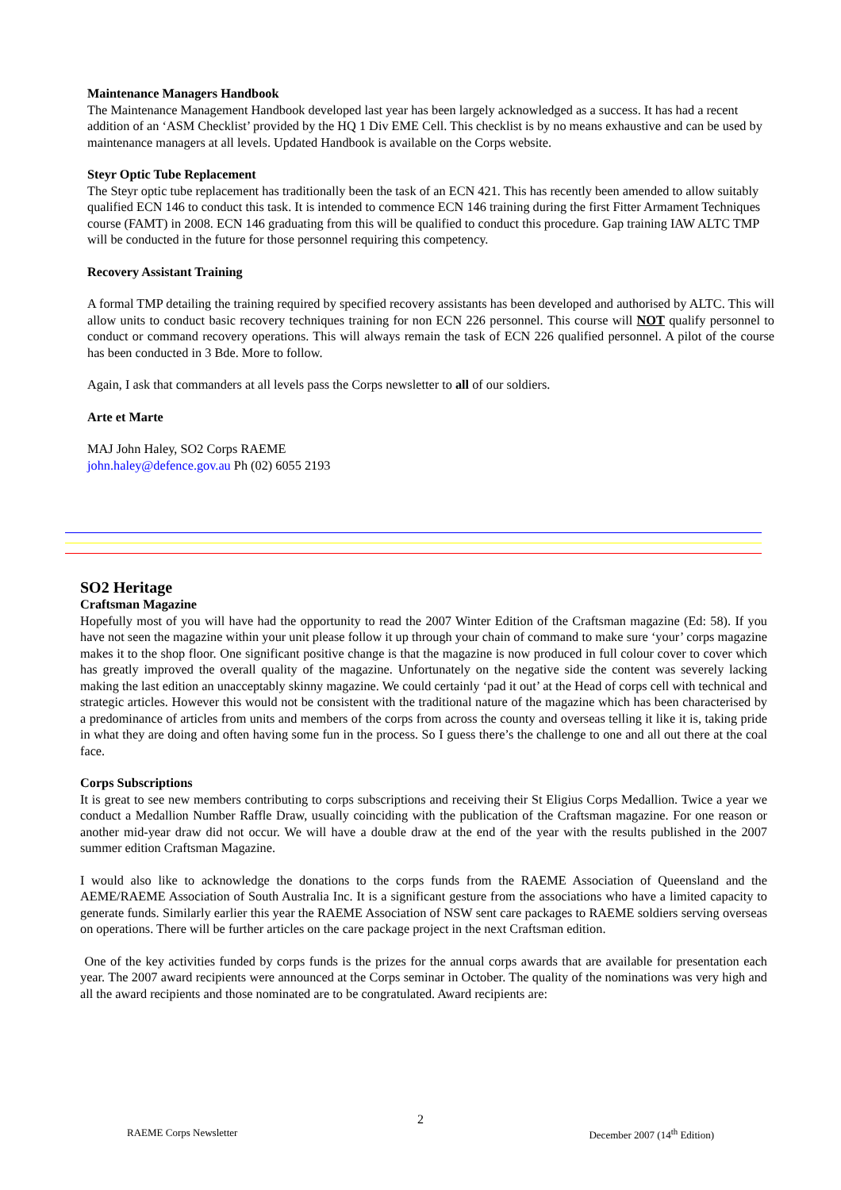Maintenance Managers Handbook
The Maintenance Management Handbook developed last year has been largely acknowledged as a success. It has had a recent addition of an ‘ASM Checklist’ provided by the HQ 1 Div EME Cell. This checklist is by no means exhaustive and can be used by maintenance managers at all levels. Updated Handbook is available on the Corps website.
Steyr Optic Tube Replacement
The Steyr optic tube replacement has traditionally been the task of an ECN 421. This has recently been amended to allow suitably qualified ECN 146 to conduct this task. It is intended to commence ECN 146 training during the first Fitter Armament Techniques course (FAMT) in 2008. ECN 146 graduating from this will be qualified to conduct this procedure. Gap training IAW ALTC TMP will be conducted in the future for those personnel requiring this competency.
Recovery Assistant Training
A formal TMP detailing the training required by specified recovery assistants has been developed and authorised by ALTC. This will allow units to conduct basic recovery techniques training for non ECN 226 personnel. This course will NOT qualify personnel to conduct or command recovery operations. This will always remain the task of ECN 226 qualified personnel. A pilot of the course has been conducted in 3 Bde. More to follow.
Again, I ask that commanders at all levels pass the Corps newsletter to all of our soldiers.
Arte et Marte
MAJ John Haley, SO2 Corps RAEME
john.haley@defence.gov.au Ph (02) 6055 2193
SO2 Heritage
Craftsman Magazine
Hopefully most of you will have had the opportunity to read the 2007 Winter Edition of the Craftsman magazine (Ed: 58). If you have not seen the magazine within your unit please follow it up through your chain of command to make sure ‘your’ corps magazine makes it to the shop floor. One significant positive change is that the magazine is now produced in full colour cover to cover which has greatly improved the overall quality of the magazine. Unfortunately on the negative side the content was severely lacking making the last edition an unacceptably skinny magazine. We could certainly ‘pad it out’ at the Head of corps cell with technical and strategic articles. However this would not be consistent with the traditional nature of the magazine which has been characterised by a predominance of articles from units and members of the corps from across the county and overseas telling it like it is, taking pride in what they are doing and often having some fun in the process. So I guess there’s the challenge to one and all out there at the coal face.
Corps Subscriptions
It is great to see new members contributing to corps subscriptions and receiving their St Eligius Corps Medallion. Twice a year we conduct a Medallion Number Raffle Draw, usually coinciding with the publication of the Craftsman magazine. For one reason or another mid-year draw did not occur. We will have a double draw at the end of the year with the results published in the 2007 summer edition Craftsman Magazine.
I would also like to acknowledge the donations to the corps funds from the RAEME Association of Queensland and the AEME/RAEME Association of South Australia Inc. It is a significant gesture from the associations who have a limited capacity to generate funds. Similarly earlier this year the RAEME Association of NSW sent care packages to RAEME soldiers serving overseas on operations. There will be further articles on the care package project in the next Craftsman edition.
One of the key activities funded by corps funds is the prizes for the annual corps awards that are available for presentation each year. The 2007 award recipients were announced at the Corps seminar in October. The quality of the nominations was very high and all the award recipients and those nominated are to be congratulated. Award recipients are:
2
RAEME Corps Newsletter December 2007 (14<sup>th</sup> Edition)